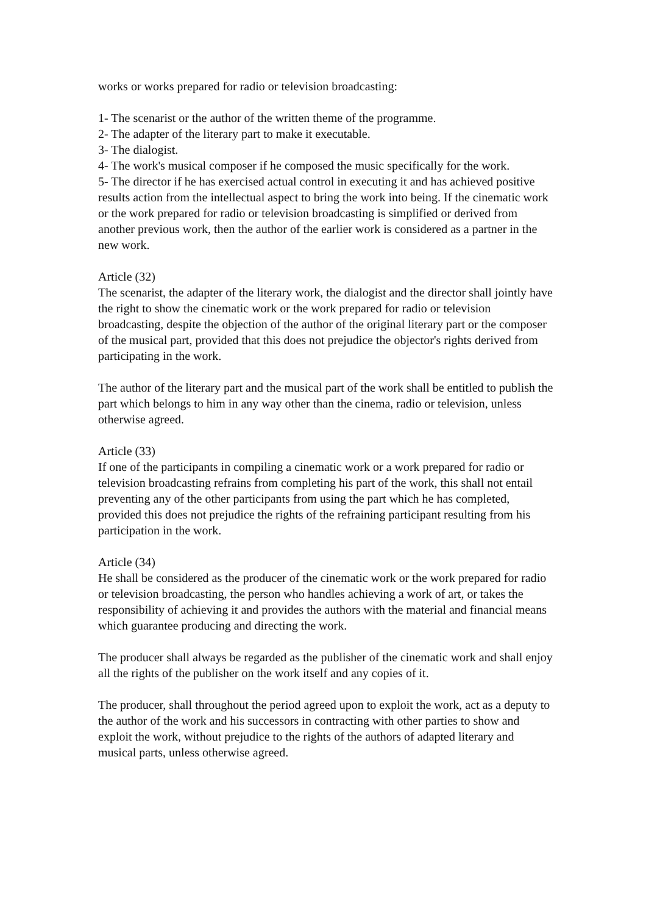works or works prepared for radio or television broadcasting:
1- The scenarist or the author of the written theme of the programme.
2- The adapter of the literary part to make it executable.
3- The dialogist.
4- The work's musical composer if he composed the music specifically for the work.
5- The director if he has exercised actual control in executing it and has achieved positive results action from the intellectual aspect to bring the work into being. If the cinematic work or the work prepared for radio or television broadcasting is simplified or derived from another previous work, then the author of the earlier work is considered as a partner in the new work.
Article (32)
The scenarist, the adapter of the literary work, the dialogist and the director shall jointly have the right to show the cinematic work or the work prepared for radio or television broadcasting, despite the objection of the author of the original literary part or the composer of the musical part, provided that this does not prejudice the objector's rights derived from participating in the work.
The author of the literary part and the musical part of the work shall be entitled to publish the part which belongs to him in any way other than the cinema, radio or television, unless otherwise agreed.
Article (33)
If one of the participants in compiling a cinematic work or a work prepared for radio or television broadcasting refrains from completing his part of the work, this shall not entail preventing any of the other participants from using the part which he has completed, provided this does not prejudice the rights of the refraining participant resulting from his participation in the work.
Article (34)
He shall be considered as the producer of the cinematic work or the work prepared for radio or television broadcasting, the person who handles achieving a work of art, or takes the responsibility of achieving it and provides the authors with the material and financial means which guarantee producing and directing the work.
The producer shall always be regarded as the publisher of the cinematic work and shall enjoy all the rights of the publisher on the work itself and any copies of it.
The producer, shall throughout the period agreed upon to exploit the work, act as a deputy to the author of the work and his successors in contracting with other parties to show and exploit the work, without prejudice to the rights of the authors of adapted literary and musical parts, unless otherwise agreed.